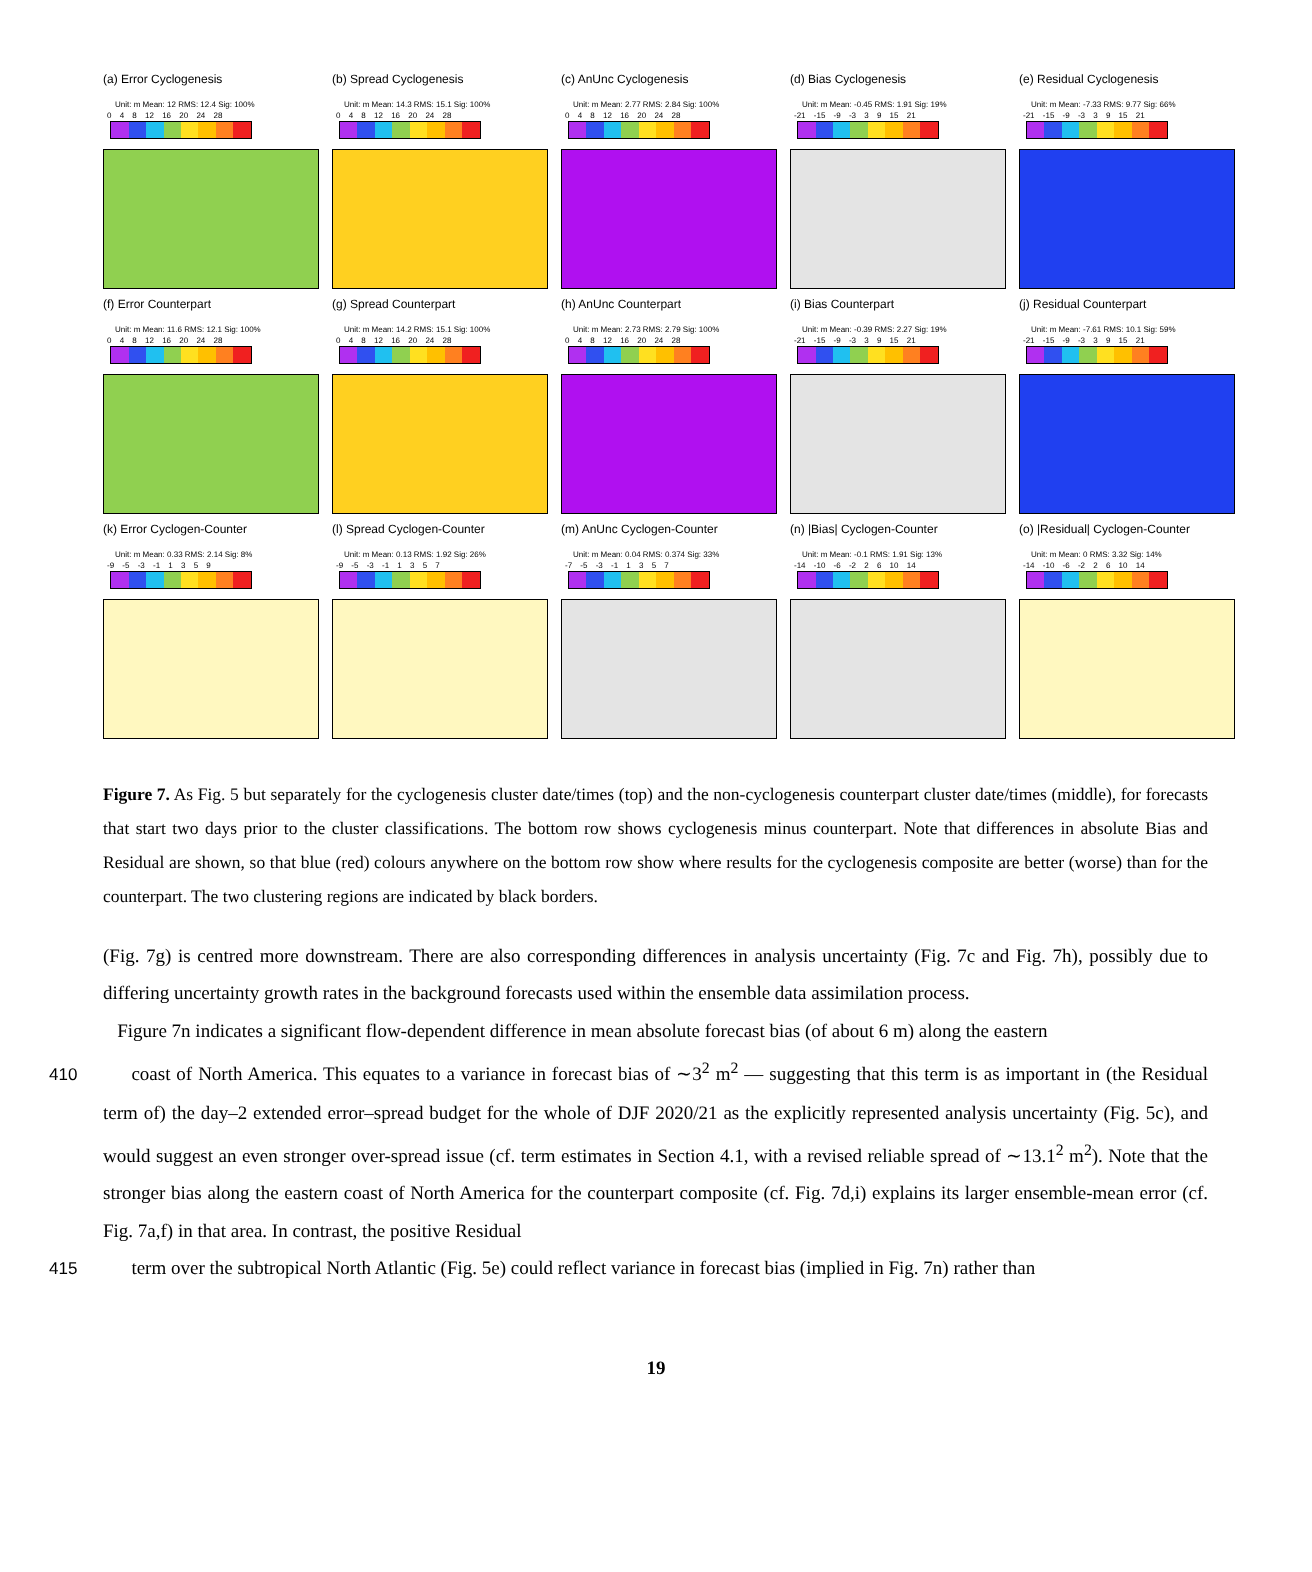(a) Error Cyclogenesis
Unit: m Mean: 12 RMS: 12.4 Sig: 100%
0 4 8 12 16 20 24 28
(b) Spread Cyclogenesis
Unit: m Mean: 14.3 RMS: 15.1 Sig: 100%
0 4 8 12 16 20 24 28
(c) AnUnc Cyclogenesis
Unit: m Mean: 2.77 RMS: 2.84 Sig: 100%
0 4 8 12 16 20 24 28
(d) Bias Cyclogenesis
Unit: m Mean: -0.45 RMS: 1.91 Sig: 19%
-21 -15 -9 -3 3 9 15 21
(e) Residual Cyclogenesis
Unit: m Mean: -7.33 RMS: 9.77 Sig: 66%
-21 -15 -9 -3 3 9 15 21
(f) Error Counterpart
Unit: m Mean: 11.6 RMS: 12.1 Sig: 100%
0 4 8 12 16 20 24 28
(g) Spread Counterpart
Unit: m Mean: 14.2 RMS: 15.1 Sig: 100%
0 4 8 12 16 20 24 28
(h) AnUnc Counterpart
Unit: m Mean: 2.73 RMS: 2.79 Sig: 100%
0 4 8 12 16 20 24 28
(i) Bias Counterpart
Unit: m Mean: -0.39 RMS: 2.27 Sig: 19%
-21 -15 -9 -3 3 9 15 21
(j) Residual Counterpart
Unit: m Mean: -7.61 RMS: 10.1 Sig: 59%
-21 -15 -9 -3 3 9 15 21
(k) Error Cyclogen-Counter
Unit: m Mean: 0.33 RMS: 2.14 Sig: 8%
-9 -5 -3 -1 1 3 5 9
(l) Spread Cyclogen-Counter
Unit: m Mean: 0.13 RMS: 1.92 Sig: 26%
-9 -5 -3 -1 1 3 5 7
(m) AnUnc Cyclogen-Counter
Unit: m Mean: 0.04 RMS: 0.374 Sig: 33%
-7 -5 -3 -1 1 3 5 7
(n) |Bias| Cyclogen-Counter
Unit: m Mean: -0.1 RMS: 1.91 Sig: 13%
-14 -10 -6 -2 2 6 10 14
(o) |Residual| Cyclogen-Counter
Unit: m Mean: 0 RMS: 3.32 Sig: 14%
-14 -10 -6 -2 2 6 10 14
Figure 7. As Fig. 5 but separately for the cyclogenesis cluster date/times (top) and the non-cyclogenesis counterpart cluster date/times (middle), for forecasts that start two days prior to the cluster classifications. The bottom row shows cyclogenesis minus counterpart. Note that differences in absolute Bias and Residual are shown, so that blue (red) colours anywhere on the bottom row show where results for the cyclogenesis composite are better (worse) than for the counterpart. The two clustering regions are indicated by black borders.
(Fig. 7g) is centred more downstream. There are also corresponding differences in analysis uncertainty (Fig. 7c and Fig. 7h), possibly due to differing uncertainty growth rates in the background forecasts used within the ensemble data assimilation process.
Figure 7n indicates a significant flow-dependent difference in mean absolute forecast bias (of about 6 m) along the eastern
410coast of North America. This equates to a variance in forecast bias of ∼3<sup>2</sup> m<sup>2</sup> — suggesting that this term is as important in (the Residual term of) the day–2 extended error–spread budget for the whole of DJF 2020/21 as the explicitly represented analysis uncertainty (Fig. 5c), and would suggest an even stronger over-spread issue (cf. term estimates in Section 4.1, with a revised reliable spread of ∼13.1<sup>2</sup> m<sup>2</sup>). Note that the stronger bias along the eastern coast of North America for the counterpart composite (cf. Fig. 7d,i) explains its larger ensemble-mean error (cf. Fig. 7a,f) in that area. In contrast, the positive Residual
415term over the subtropical North Atlantic (Fig. 5e) could reflect variance in forecast bias (implied in Fig. 7n) rather than
19